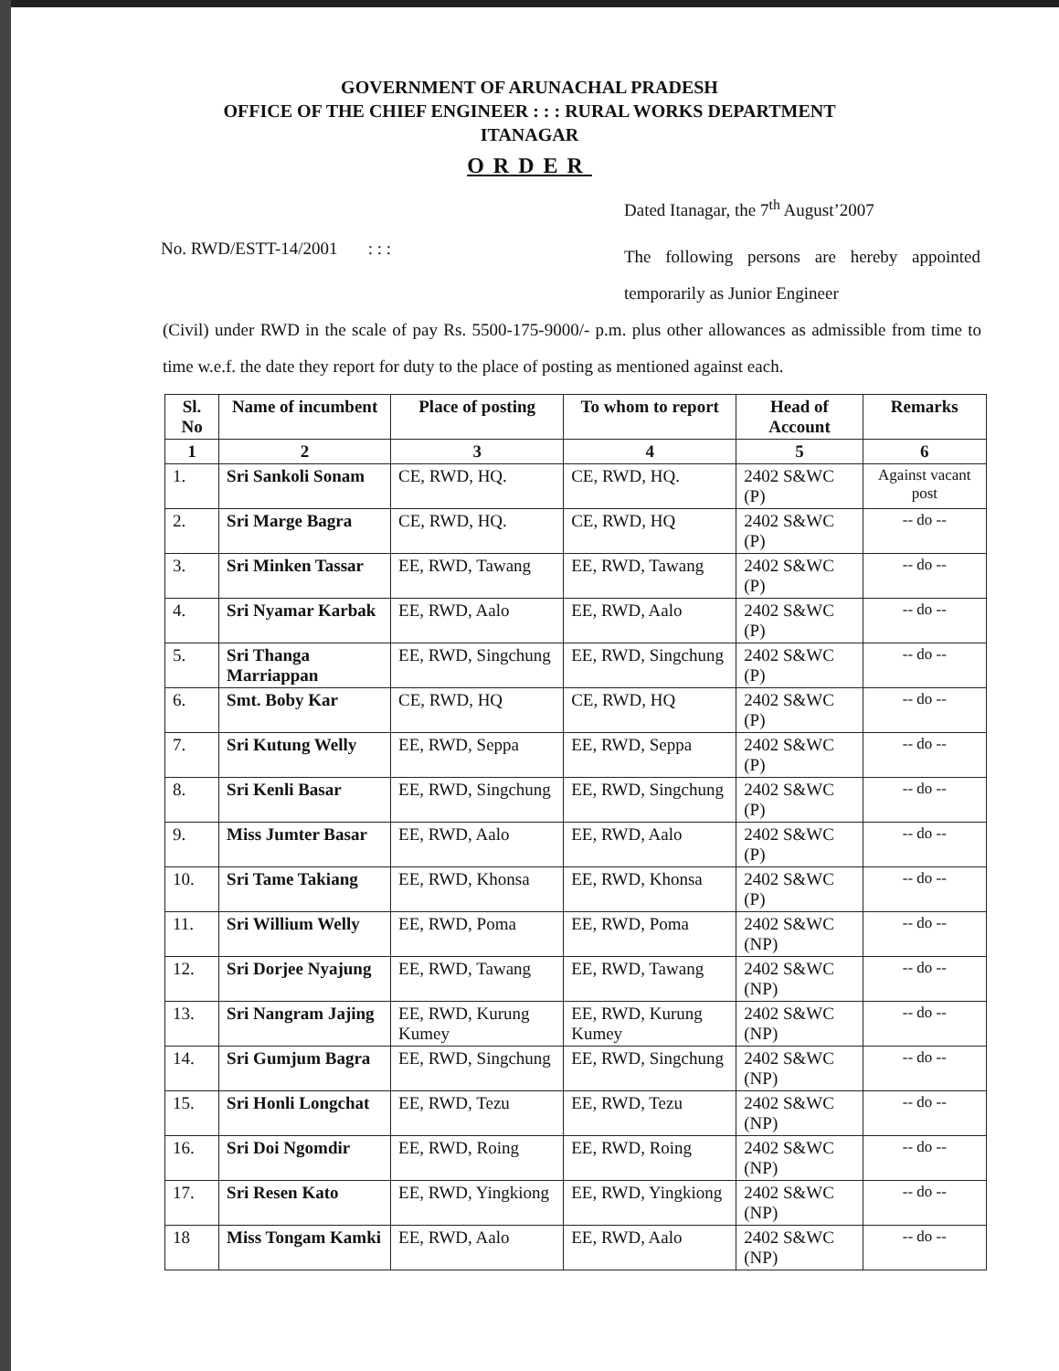GOVERNMENT OF ARUNACHAL PRADESH
OFFICE OF THE CHIEF ENGINEER : : : RURAL WORKS DEPARTMENT
ITANAGAR
ORDER
Dated Itanagar, the 7<sup>th</sup> August’2007
No. RWD/ESTT-14/2001 : : :
The following persons are hereby appointed temporarily as Junior Engineer
(Civil) under RWD in the scale of pay Rs. 5500-175-9000/- p.m. plus other allowances as admissible from time to time w.e.f. the date they report for duty to the place of posting as mentioned against each.
| Sl. No | Name of incumbent | Place of posting | To whom to report | Head of Account | Remarks |
| --- | --- | --- | --- | --- | --- |
| 1 | 2 | 3 | 4 | 5 | 6 |
| 1. | Sri Sankoli Sonam | CE, RWD, HQ. | CE, RWD, HQ. | 2402 S&WC (P) | Against vacant post |
| 2. | Sri Marge Bagra | CE, RWD, HQ. | CE, RWD, HQ | 2402 S&WC (P) | -- do -- |
| 3. | Sri Minken Tassar | EE, RWD, Tawang | EE, RWD, Tawang | 2402 S&WC (P) | -- do -- |
| 4. | Sri Nyamar Karbak | EE, RWD, Aalo | EE, RWD, Aalo | 2402 S&WC (P) | -- do -- |
| 5. | Sri Thanga Marriappan | EE, RWD, Singchung | EE, RWD, Singchung | 2402 S&WC (P) | -- do -- |
| 6. | Smt. Boby Kar | CE, RWD, HQ | CE, RWD, HQ | 2402 S&WC (P) | -- do -- |
| 7. | Sri Kutung Welly | EE, RWD, Seppa | EE, RWD, Seppa | 2402 S&WC (P) | -- do -- |
| 8. | Sri Kenli Basar | EE, RWD, Singchung | EE, RWD, Singchung | 2402 S&WC (P) | -- do -- |
| 9. | Miss Jumter Basar | EE, RWD, Aalo | EE, RWD, Aalo | 2402 S&WC (P) | -- do -- |
| 10. | Sri Tame Takiang | EE, RWD, Khonsa | EE, RWD, Khonsa | 2402 S&WC (P) | -- do -- |
| 11. | Sri Willium Welly | EE, RWD, Poma | EE, RWD, Poma | 2402 S&WC (NP) | -- do -- |
| 12. | Sri Dorjee Nyajung | EE, RWD, Tawang | EE, RWD, Tawang | 2402 S&WC (NP) | -- do -- |
| 13. | Sri Nangram Jajing | EE, RWD, Kurung Kumey | EE, RWD, Kurung Kumey | 2402 S&WC (NP) | -- do -- |
| 14. | Sri Gumjum Bagra | EE, RWD, Singchung | EE, RWD, Singchung | 2402 S&WC (NP) | -- do -- |
| 15. | Sri Honli Longchat | EE, RWD, Tezu | EE, RWD, Tezu | 2402 S&WC (NP) | -- do -- |
| 16. | Sri Doi Ngomdir | EE, RWD, Roing | EE, RWD, Roing | 2402 S&WC (NP) | -- do -- |
| 17. | Sri Resen Kato | EE, RWD, Yingkiong | EE, RWD, Yingkiong | 2402 S&WC (NP) | -- do -- |
| 18 | Miss Tongam Kamki | EE, RWD, Aalo | EE, RWD, Aalo | 2402 S&WC (NP) | -- do -- |